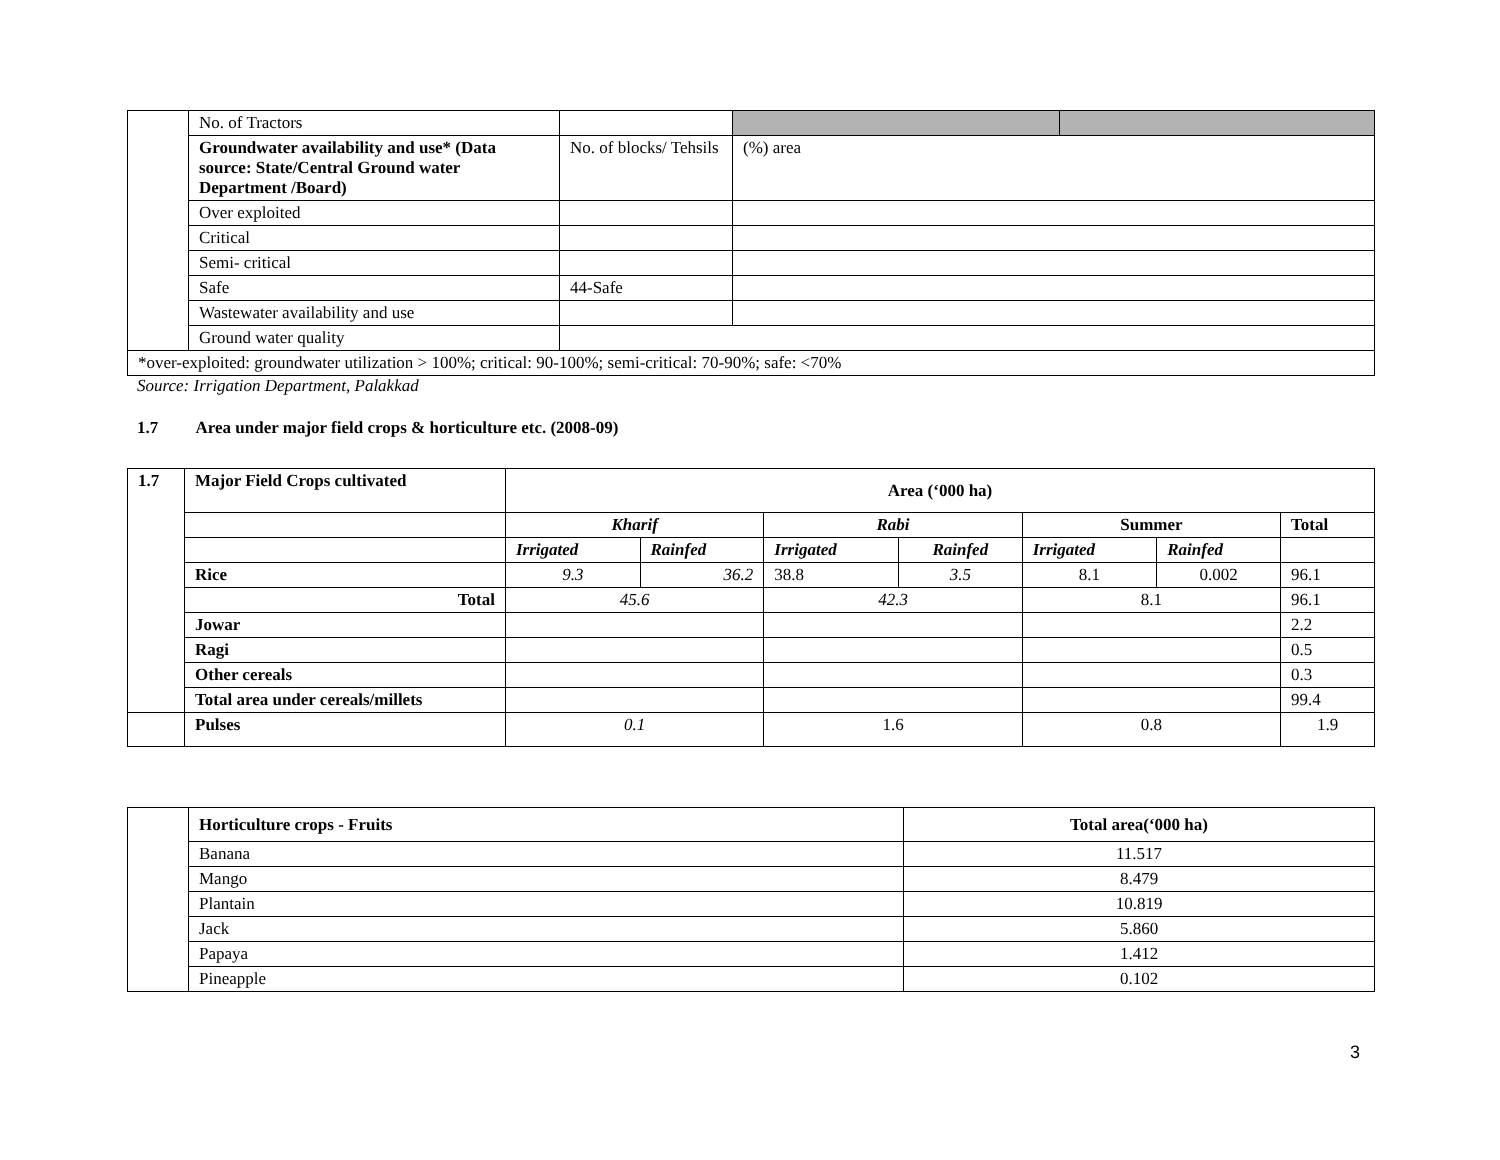| | No. of Tractors | | | |
| | Groundwater availability and use* (Data source: State/Central Ground water Department /Board) | No. of blocks/ Tehsils | (%) area | |
| | Over exploited | | | |
| | Critical | | | |
| | Semi- critical | | | |
| | Safe | 44-Safe | | |
| | Wastewater availability and use | | | |
| | Ground water quality | | | |
| *over-exploited: groundwater utilization > 100%; critical: 90-100%; semi-critical: 70-90%; safe: <70% | | | | |
Source: Irrigation Department, Palakkad
1.7 Area under major field crops & horticulture etc. (2008-09)
| 1.7 | Major Field Crops cultivated | Area (‘000 ha) | | | | | | |
| | | Kharif | | Rabi | | Summer | | Total |
| | | Irrigated | Rainfed | Irrigated | Rainfed | Irrigated | Rainfed | |
| | Rice | 9.3 | 36.2 | 38.8 | 3.5 | 8.1 | 0.002 | 96.1 |
| | Total | 45.6 | | 42.3 | | 8.1 | | 96.1 |
| | Jowar | | | | | | | 2.2 |
| | Ragi | | | | | | | 0.5 |
| | Other cereals | | | | | | | 0.3 |
| | Total area under cereals/millets | | | | | | | 99.4 |
| | Pulses | 0.1 | | 1.6 | | 0.8 | | 1.9 |
| | Horticulture crops - Fruits | Total area(‘000 ha) |
| | Banana | 11.517 |
| | Mango | 8.479 |
| | Plantain | 10.819 |
| | Jack | 5.860 |
| | Papaya | 1.412 |
| | Pineapple | 0.102 |
3